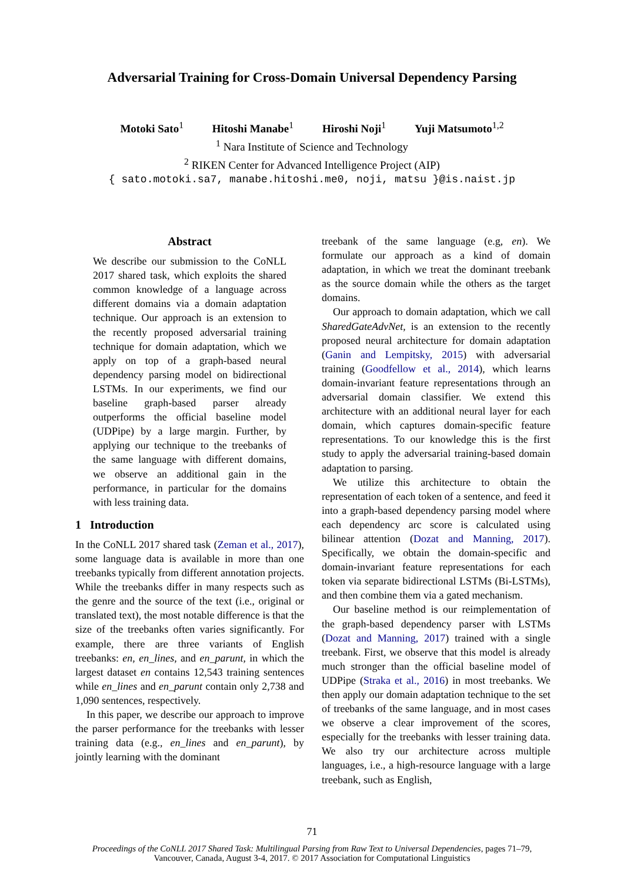Adversarial Training for Cross-Domain Universal Dependency Parsing
Motoki Sato<sup>1</sup> Hitoshi Manabe<sup>1</sup> Hiroshi Noji<sup>1</sup> Yuji Matsumoto<sup>1,2</sup>
<sup>1</sup> Nara Institute of Science and Technology
<sup>2</sup> RIKEN Center for Advanced Intelligence Project (AIP)
{ sato.motoki.sa7, manabe.hitoshi.me0, noji, matsu }@is.naist.jp
Abstract
We describe our submission to the CoNLL 2017 shared task, which exploits the shared common knowledge of a language across different domains via a domain adaptation technique. Our approach is an extension to the recently proposed adversarial training technique for domain adaptation, which we apply on top of a graph-based neural dependency parsing model on bidirectional LSTMs. In our experiments, we find our baseline graph-based parser already outperforms the official baseline model (UDPipe) by a large margin. Further, by applying our technique to the treebanks of the same language with different domains, we observe an additional gain in the performance, in particular for the domains with less training data.
1 Introduction
In the CoNLL 2017 shared task (Zeman et al., 2017), some language data is available in more than one treebanks typically from different annotation projects. While the treebanks differ in many respects such as the genre and the source of the text (i.e., original or translated text), the most notable difference is that the size of the treebanks often varies significantly. For example, there are three variants of English treebanks: en, en_lines, and en_parunt, in which the largest dataset en contains 12,543 training sentences while en_lines and en_parunt contain only 2,738 and 1,090 sentences, respectively.
In this paper, we describe our approach to improve the parser performance for the treebanks with lesser training data (e.g., en_lines and en_parunt), by jointly learning with the dominant
treebank of the same language (e.g, en). We formulate our approach as a kind of domain adaptation, in which we treat the dominant treebank as the source domain while the others as the target domains.
Our approach to domain adaptation, which we call SharedGateAdvNet, is an extension to the recently proposed neural architecture for domain adaptation (Ganin and Lempitsky, 2015) with adversarial training (Goodfellow et al., 2014), which learns domain-invariant feature representations through an adversarial domain classifier. We extend this architecture with an additional neural layer for each domain, which captures domain-specific feature representations. To our knowledge this is the first study to apply the adversarial training-based domain adaptation to parsing.
We utilize this architecture to obtain the representation of each token of a sentence, and feed it into a graph-based dependency parsing model where each dependency arc score is calculated using bilinear attention (Dozat and Manning, 2017). Specifically, we obtain the domain-specific and domain-invariant feature representations for each token via separate bidirectional LSTMs (Bi-LSTMs), and then combine them via a gated mechanism.
Our baseline method is our reimplementation of the graph-based dependency parser with LSTMs (Dozat and Manning, 2017) trained with a single treebank. First, we observe that this model is already much stronger than the official baseline model of UDPipe (Straka et al., 2016) in most treebanks. We then apply our domain adaptation technique to the set of treebanks of the same language, and in most cases we observe a clear improvement of the scores, especially for the treebanks with lesser training data. We also try our architecture across multiple languages, i.e., a high-resource language with a large treebank, such as English,
71
Proceedings of the CoNLL 2017 Shared Task: Multilingual Parsing from Raw Text to Universal Dependencies, pages 71–79,
Vancouver, Canada, August 3-4, 2017. © 2017 Association for Computational Linguistics